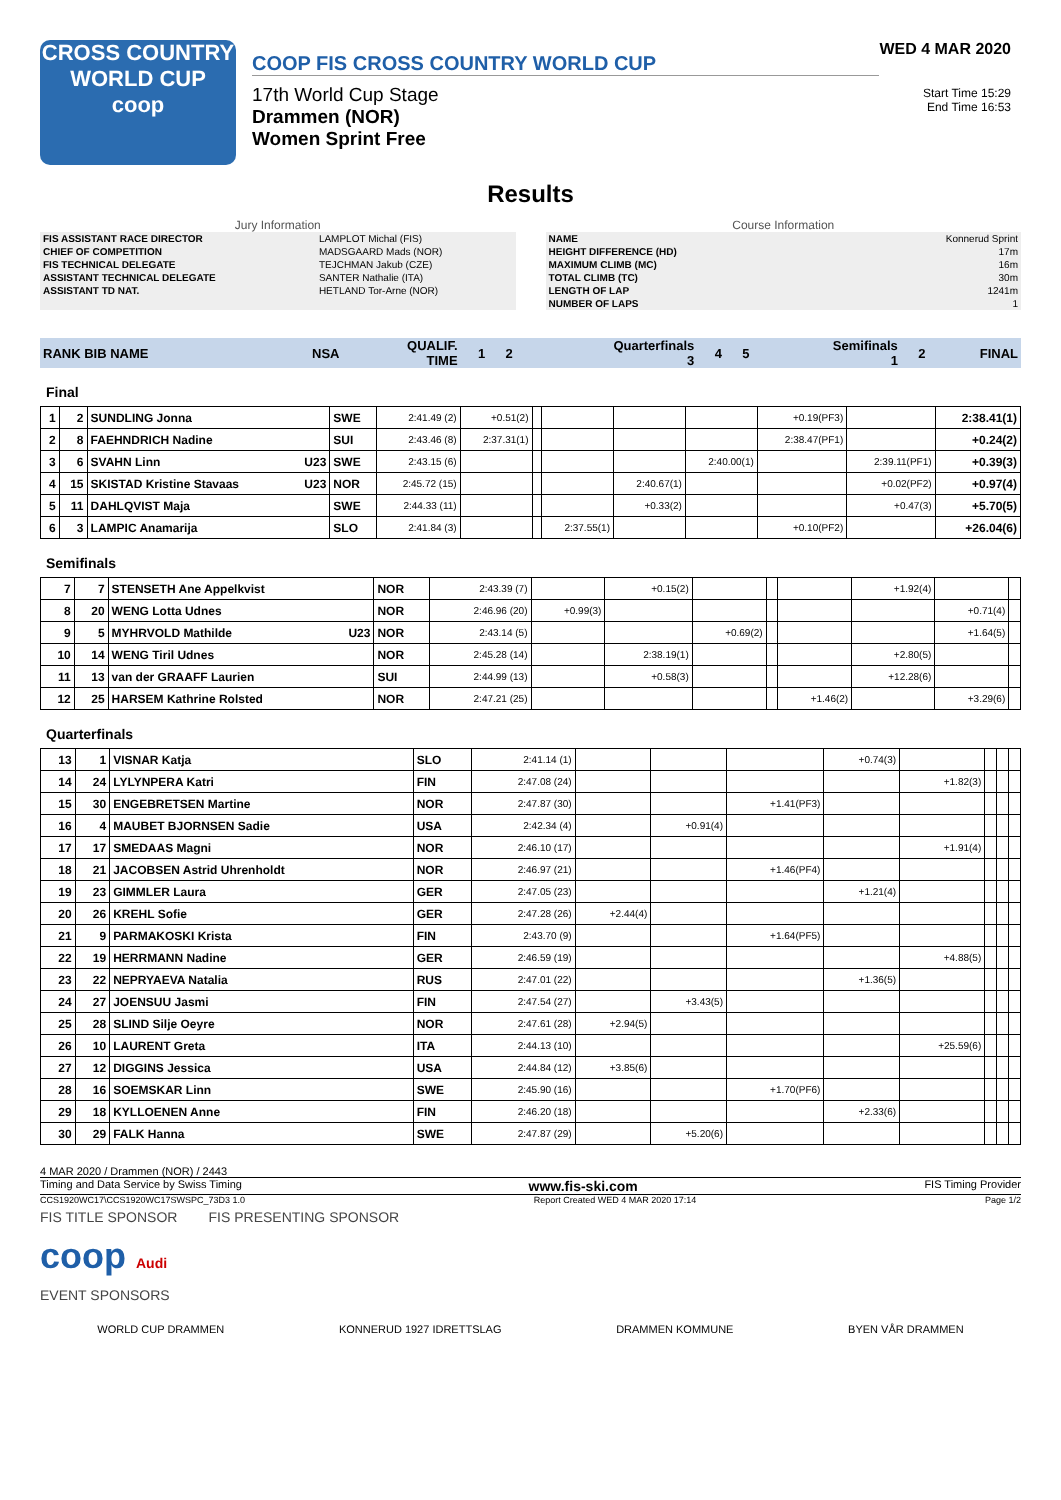CROSS COUNTRY
WORLD CUP
coop
COOP FIS CROSS COUNTRY WORLD CUP
17th World Cup Stage
Drammen (NOR)
Women Sprint Free
WED 4 MAR 2020
Start Time 15:29
End Time 16:53
Results
Jury Information
| FIS ASSISTANT RACE DIRECTOR | LAMPLOT Michal (FIS) |
| CHIEF OF COMPETITION | MADSGAARD Mads (NOR) |
| FIS TECHNICAL DELEGATE | TEJCHMAN Jakub (CZE) |
| ASSISTANT TECHNICAL DELEGATE | SANTER Nathalie (ITA) |
| ASSISTANT TD NAT. | HETLAND Tor-Arne (NOR) |
Course Information
| NAME | Konnerud Sprint |
| HEIGHT DIFFERENCE (HD) | 17m |
| MAXIMUM CLIMB (MC) | 16m |
| TOTAL CLIMB (TC) | 30m |
| LENGTH OF LAP | 1241m |
| NUMBER OF LAPS | 1 |
| RANK BIB NAME | NSA | QUALIF. TIME | 1 | 2 | Quarterfinals 3 | 4 | 5 | Semifinals 1 | 2 | FINAL |
Final
| 1 | 2 | SUNDLING Jonna | SWE | 2:41.49 (2) | +0.51(2) | | | | | +0.19(PF3) | | 2:38.41(1) |
| 2 | 8 | FAEHNDRICH Nadine | SUI | 2:43.46 (8) | 2:37.31(1) | | | | | 2:38.47(PF1) | | +0.24(2) |
| 3 | 6 | SVAHN Linn U23 | SWE | 2:43.15 (6) | | | | | 2:40.00(1) | | 2:39.11(PF1) | +0.39(3) |
| 4 | 15 | SKISTAD Kristine Stavaas U23 | NOR | 2:45.72 (15) | | | | 2:40.67(1) | | | +0.02(PF2) | +0.97(4) |
| 5 | 11 | DAHLQVIST Maja | SWE | 2:44.33 (11) | | | | +0.33(2) | | | +0.47(3) | +5.70(5) |
| 6 | 3 | LAMPIC Anamarija | SLO | 2:41.84 (3) | | | 2:37.55(1) | | | +0.10(PF2) | | +26.04(6) |
Semifinals
| 7 | 7 | STENSETH Ane Appelkvist | NOR | 2:43.39 (7) | | +0.15(2) | | | | +1.92(4) | | |
| 8 | 20 | WENG Lotta Udnes | NOR | 2:46.96 (20) | +0.99(3) | | | | | | +0.71(4) | |
| 9 | 5 | MYHRVOLD Mathilde U23 | NOR | 2:43.14 (5) | | | +0.69(2) | | | | +1.64(5) | |
| 10 | 14 | WENG Tiril Udnes | NOR | 2:45.28 (14) | | 2:38.19(1) | | | | +2.80(5) | | |
| 11 | 13 | van der GRAAFF Laurien | SUI | 2:44.99 (13) | | +0.58(3) | | | | +12.28(6) | | |
| 12 | 25 | HARSEM Kathrine Rolsted | NOR | 2:47.21 (25) | | | | | +1.46(2) | | +3.29(6) | |
Quarterfinals
| 13 | 1 | VISNAR Katja | SLO | 2:41.14 (1) | | | | +0.74(3) | | | | |
| 14 | 24 | LYLYNPERA Katri | FIN | 2:47.08 (24) | | | | | +1.82(3) | | | |
| 15 | 30 | ENGEBRETSEN Martine | NOR | 2:47.87 (30) | | | +1.41(PF3) | | | | | |
| 16 | 4 | MAUBET BJORNSEN Sadie | USA | 2:42.34 (4) | | +0.91(4) | | | | | | |
| 17 | 17 | SMEDAAS Magni | NOR | 2:46.10 (17) | | | | | +1.91(4) | | | |
| 18 | 21 | JACOBSEN Astrid Uhrenholdt | NOR | 2:46.97 (21) | | | +1.46(PF4) | | | | | |
| 19 | 23 | GIMMLER Laura | GER | 2:47.05 (23) | | | | +1.21(4) | | | | |
| 20 | 26 | KREHL Sofie | GER | 2:47.28 (26) | +2.44(4) | | | | | | | |
| 21 | 9 | PARMAKOSKI Krista | FIN | 2:43.70 (9) | | | +1.64(PF5) | | | | | |
| 22 | 19 | HERRMANN Nadine | GER | 2:46.59 (19) | | | | | +4.88(5) | | | |
| 23 | 22 | NEPRYAEVA Natalia | RUS | 2:47.01 (22) | | | | +1.36(5) | | | | |
| 24 | 27 | JOENSUU Jasmi | FIN | 2:47.54 (27) | | +3.43(5) | | | | | | |
| 25 | 28 | SLIND Silje Oeyre | NOR | 2:47.61 (28) | +2.94(5) | | | | | | | |
| 26 | 10 | LAURENT Greta | ITA | 2:44.13 (10) | | | | | +25.59(6) | | | |
| 27 | 12 | DIGGINS Jessica | USA | 2:44.84 (12) | +3.85(6) | | | | | | | |
| 28 | 16 | SOEMSKAR Linn | SWE | 2:45.90 (16) | | | +1.70(PF6) | | | | | |
| 29 | 18 | KYLLOENEN Anne | FIN | 2:46.20 (18) | | | | +2.33(6) | | | | |
| 30 | 29 | FALK Hanna | SWE | 2:47.87 (29) | | +5.20(6) | | | | | | |
4 MAR 2020 / Drammen (NOR) / 2443
Timing and Data Service by Swiss Timing www.fis-ski.com FIS Timing Provider
CCS1920WC17\CCS1920WC17SWSPC_73D3 1.0 Report Created WED 4 MAR 2020 17:14 Page 1/2
FIS TITLE SPONSOR FIS PRESENTING SPONSOR
coop Audi
EVENT SPONSORS
WORLD CUP DRAMMEN KONNERUD 1927 IDRETTSLAG DRAMMEN KOMMUNE BYEN VÅR DRAMMEN